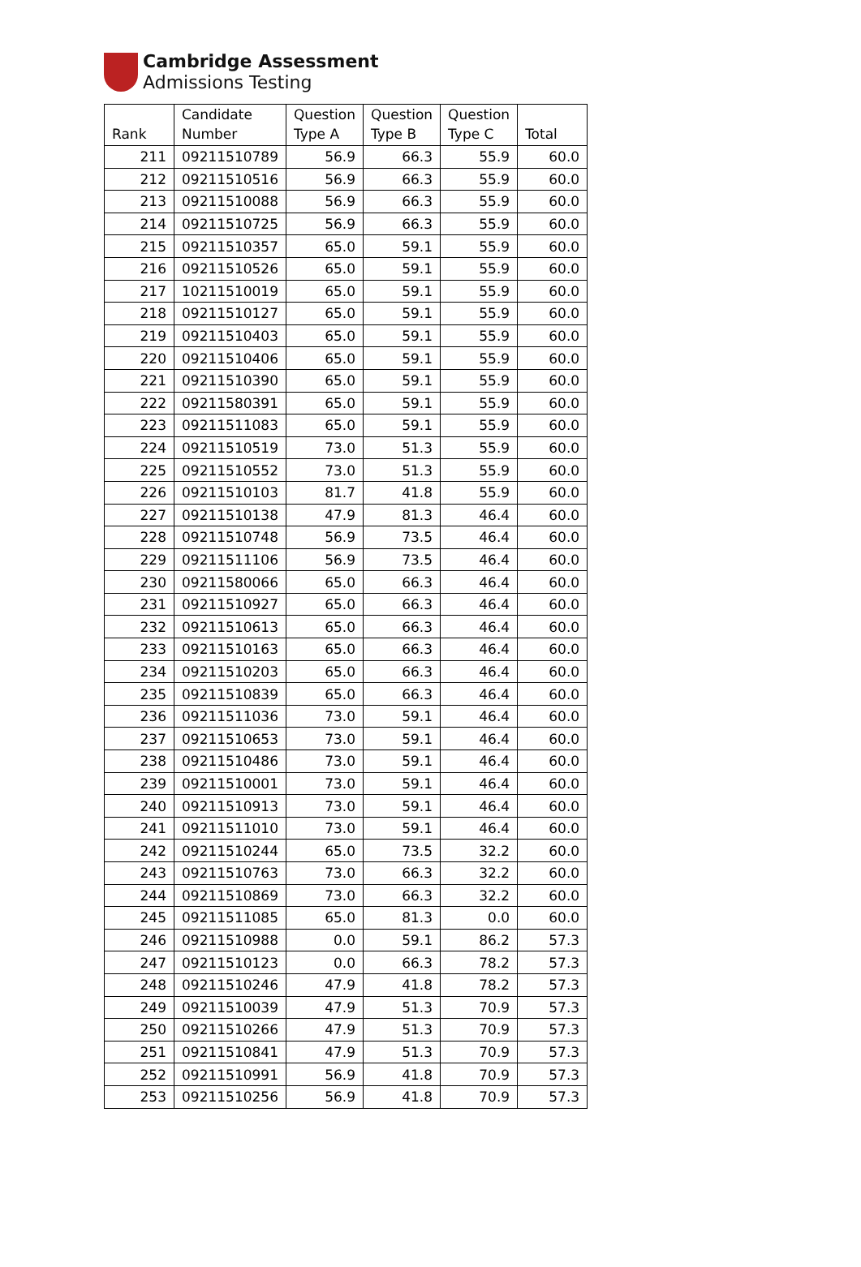Cambridge Assessment
Admissions Testing
| Rank | Candidate Number | Question Type A | Question Type B | Question Type C | Total |
| --- | --- | --- | --- | --- | --- |
| 211 | 09211510789 | 56.9 | 66.3 | 55.9 | 60.0 |
| 212 | 09211510516 | 56.9 | 66.3 | 55.9 | 60.0 |
| 213 | 09211510088 | 56.9 | 66.3 | 55.9 | 60.0 |
| 214 | 09211510725 | 56.9 | 66.3 | 55.9 | 60.0 |
| 215 | 09211510357 | 65.0 | 59.1 | 55.9 | 60.0 |
| 216 | 09211510526 | 65.0 | 59.1 | 55.9 | 60.0 |
| 217 | 10211510019 | 65.0 | 59.1 | 55.9 | 60.0 |
| 218 | 09211510127 | 65.0 | 59.1 | 55.9 | 60.0 |
| 219 | 09211510403 | 65.0 | 59.1 | 55.9 | 60.0 |
| 220 | 09211510406 | 65.0 | 59.1 | 55.9 | 60.0 |
| 221 | 09211510390 | 65.0 | 59.1 | 55.9 | 60.0 |
| 222 | 09211580391 | 65.0 | 59.1 | 55.9 | 60.0 |
| 223 | 09211511083 | 65.0 | 59.1 | 55.9 | 60.0 |
| 224 | 09211510519 | 73.0 | 51.3 | 55.9 | 60.0 |
| 225 | 09211510552 | 73.0 | 51.3 | 55.9 | 60.0 |
| 226 | 09211510103 | 81.7 | 41.8 | 55.9 | 60.0 |
| 227 | 09211510138 | 47.9 | 81.3 | 46.4 | 60.0 |
| 228 | 09211510748 | 56.9 | 73.5 | 46.4 | 60.0 |
| 229 | 09211511106 | 56.9 | 73.5 | 46.4 | 60.0 |
| 230 | 09211580066 | 65.0 | 66.3 | 46.4 | 60.0 |
| 231 | 09211510927 | 65.0 | 66.3 | 46.4 | 60.0 |
| 232 | 09211510613 | 65.0 | 66.3 | 46.4 | 60.0 |
| 233 | 09211510163 | 65.0 | 66.3 | 46.4 | 60.0 |
| 234 | 09211510203 | 65.0 | 66.3 | 46.4 | 60.0 |
| 235 | 09211510839 | 65.0 | 66.3 | 46.4 | 60.0 |
| 236 | 09211511036 | 73.0 | 59.1 | 46.4 | 60.0 |
| 237 | 09211510653 | 73.0 | 59.1 | 46.4 | 60.0 |
| 238 | 09211510486 | 73.0 | 59.1 | 46.4 | 60.0 |
| 239 | 09211510001 | 73.0 | 59.1 | 46.4 | 60.0 |
| 240 | 09211510913 | 73.0 | 59.1 | 46.4 | 60.0 |
| 241 | 09211511010 | 73.0 | 59.1 | 46.4 | 60.0 |
| 242 | 09211510244 | 65.0 | 73.5 | 32.2 | 60.0 |
| 243 | 09211510763 | 73.0 | 66.3 | 32.2 | 60.0 |
| 244 | 09211510869 | 73.0 | 66.3 | 32.2 | 60.0 |
| 245 | 09211511085 | 65.0 | 81.3 | 0.0 | 60.0 |
| 246 | 09211510988 | 0.0 | 59.1 | 86.2 | 57.3 |
| 247 | 09211510123 | 0.0 | 66.3 | 78.2 | 57.3 |
| 248 | 09211510246 | 47.9 | 41.8 | 78.2 | 57.3 |
| 249 | 09211510039 | 47.9 | 51.3 | 70.9 | 57.3 |
| 250 | 09211510266 | 47.9 | 51.3 | 70.9 | 57.3 |
| 251 | 09211510841 | 47.9 | 51.3 | 70.9 | 57.3 |
| 252 | 09211510991 | 56.9 | 41.8 | 70.9 | 57.3 |
| 253 | 09211510256 | 56.9 | 41.8 | 70.9 | 57.3 |